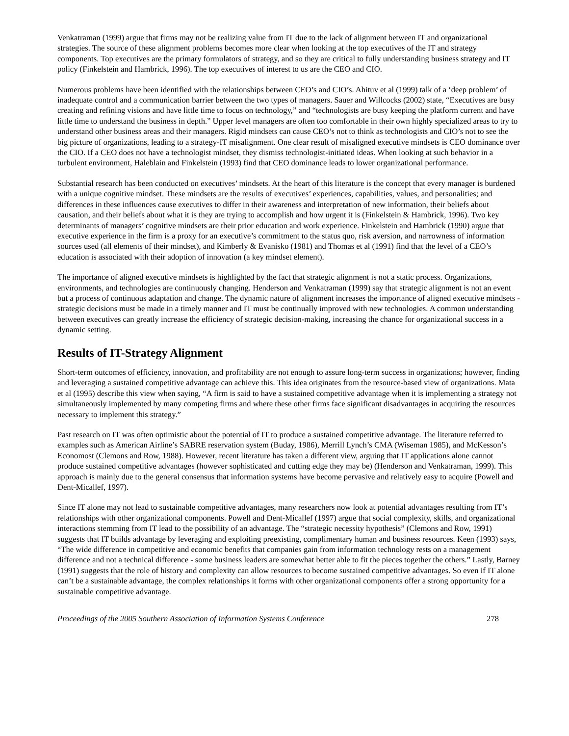Venkatraman (1999) argue that firms may not be realizing value from IT due to the lack of alignment between IT and organizational strategies. The source of these alignment problems becomes more clear when looking at the top executives of the IT and strategy components. Top executives are the primary formulators of strategy, and so they are critical to fully understanding business strategy and IT policy (Finkelstein and Hambrick, 1996). The top executives of interest to us are the CEO and CIO.
Numerous problems have been identified with the relationships between CEO’s and CIO’s. Ahituv et al (1999) talk of a ‘deep problem’ of inadequate control and a communication barrier between the two types of managers. Sauer and Willcocks (2002) state, “Executives are busy creating and refining visions and have little time to focus on technology,” and “technologists are busy keeping the platform current and have little time to understand the business in depth.” Upper level managers are often too comfortable in their own highly specialized areas to try to understand other business areas and their managers. Rigid mindsets can cause CEO’s not to think as technologists and CIO’s not to see the big picture of organizations, leading to a strategy-IT misalignment. One clear result of misaligned executive mindsets is CEO dominance over the CIO. If a CEO does not have a technologist mindset, they dismiss technologist-initiated ideas. When looking at such behavior in a turbulent environment, Haleblain and Finkelstein (1993) find that CEO dominance leads to lower organizational performance.
Substantial research has been conducted on executives’ mindsets. At the heart of this literature is the concept that every manager is burdened with a unique cognitive mindset. These mindsets are the results of executives’ experiences, capabilities, values, and personalities; and differences in these influences cause executives to differ in their awareness and interpretation of new information, their beliefs about causation, and their beliefs about what it is they are trying to accomplish and how urgent it is (Finkelstein & Hambrick, 1996). Two key determinants of managers’ cognitive mindsets are their prior education and work experience. Finkelstein and Hambrick (1990) argue that executive experience in the firm is a proxy for an executive’s commitment to the status quo, risk aversion, and narrowness of information sources used (all elements of their mindset), and Kimberly & Evanisko (1981) and Thomas et al (1991) find that the level of a CEO’s education is associated with their adoption of innovation (a key mindset element).
The importance of aligned executive mindsets is highlighted by the fact that strategic alignment is not a static process. Organizations, environments, and technologies are continuously changing. Henderson and Venkatraman (1999) say that strategic alignment is not an event but a process of continuous adaptation and change. The dynamic nature of alignment increases the importance of aligned executive mindsets - strategic decisions must be made in a timely manner and IT must be continually improved with new technologies. A common understanding between executives can greatly increase the efficiency of strategic decision-making, increasing the chance for organizational success in a dynamic setting.
Results of IT-Strategy Alignment
Short-term outcomes of efficiency, innovation, and profitability are not enough to assure long-term success in organizations; however, finding and leveraging a sustained competitive advantage can achieve this. This idea originates from the resource-based view of organizations. Mata et al (1995) describe this view when saying, “A firm is said to have a sustained competitive advantage when it is implementing a strategy not simultaneously implemented by many competing firms and where these other firms face significant disadvantages in acquiring the resources necessary to implement this strategy.”
Past research on IT was often optimistic about the potential of IT to produce a sustained competitive advantage. The literature referred to examples such as American Airline’s SABRE reservation system (Buday, 1986), Merrill Lynch’s CMA (Wiseman 1985), and McKesson’s Economost (Clemons and Row, 1988). However, recent literature has taken a different view, arguing that IT applications alone cannot produce sustained competitive advantages (however sophisticated and cutting edge they may be) (Henderson and Venkatraman, 1999). This approach is mainly due to the general consensus that information systems have become pervasive and relatively easy to acquire (Powell and Dent-Micallef, 1997).
Since IT alone may not lead to sustainable competitive advantages, many researchers now look at potential advantages resulting from IT’s relationships with other organizational components. Powell and Dent-Micallef (1997) argue that social complexity, skills, and organizational interactions stemming from IT lead to the possibility of an advantage. The “strategic necessity hypothesis” (Clemons and Row, 1991) suggests that IT builds advantage by leveraging and exploiting preexisting, complimentary human and business resources. Keen (1993) says, “The wide difference in competitive and economic benefits that companies gain from information technology rests on a management difference and not a technical difference - some business leaders are somewhat better able to fit the pieces together the others.” Lastly, Barney (1991) suggests that the role of history and complexity can allow resources to become sustained competitive advantages. So even if IT alone can’t be a sustainable advantage, the complex relationships it forms with other organizational components offer a strong opportunity for a sustainable competitive advantage.
Proceedings of the 2005 Southern Association of Information Systems Conference 278